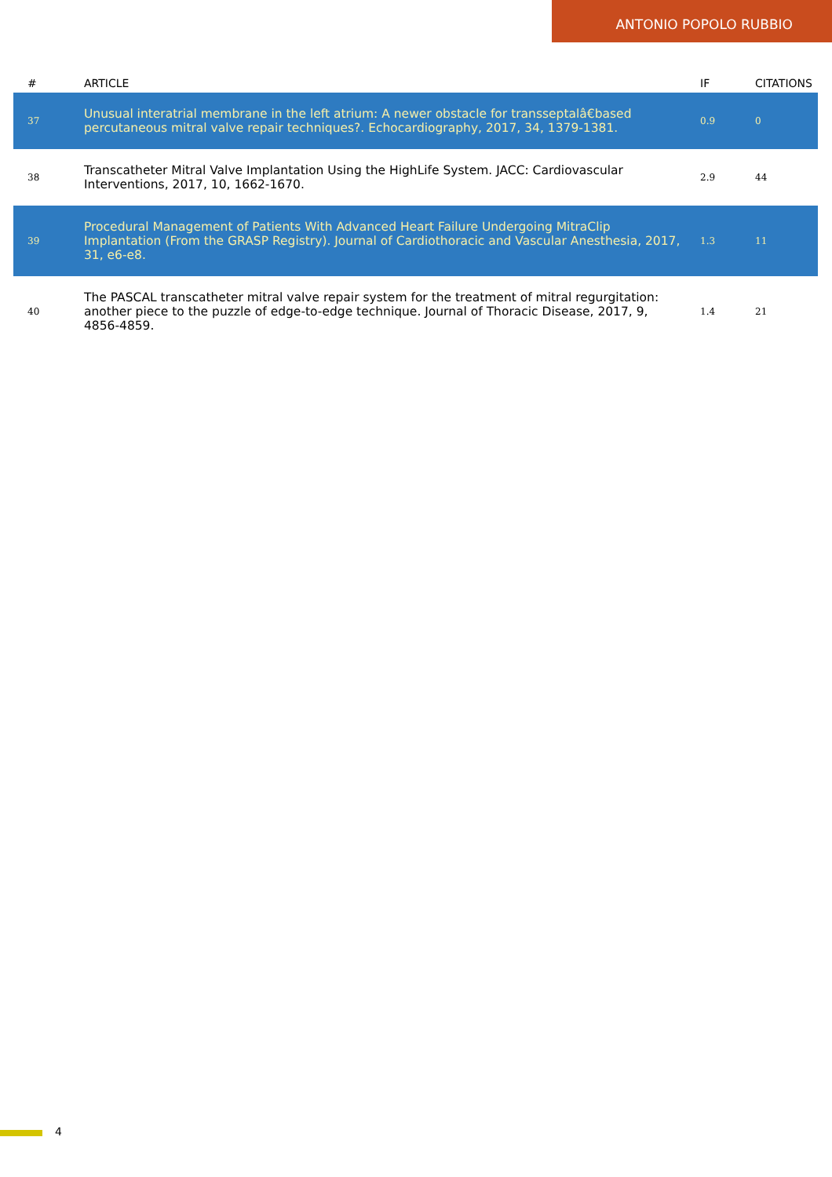ANTONIO POPOLO RUBBIO
| # | ARTICLE | IF | CITATIONS |
| --- | --- | --- | --- |
| 37 | Unusual interatrial membrane in the left atrium: A newer obstacle for transseptalâ€based percutaneous mitral valve repair techniques?. Echocardiography, 2017, 34, 1379-1381. | 0.9 | 0 |
| 38 | Transcatheter Mitral Valve Implantation Using the HighLife System. JACC: Cardiovascular Interventions, 2017, 10, 1662-1670. | 2.9 | 44 |
| 39 | Procedural Management of Patients With Advanced Heart Failure Undergoing MitraClip Implantation (From the GRASP Registry). Journal of Cardiothoracic and Vascular Anesthesia, 2017, 31, e6-e8. | 1.3 | 11 |
| 40 | The PASCAL transcatheter mitral valve repair system for the treatment of mitral regurgitation: another piece to the puzzle of edge-to-edge technique. Journal of Thoracic Disease, 2017, 9, 4856-4859. | 1.4 | 21 |
4